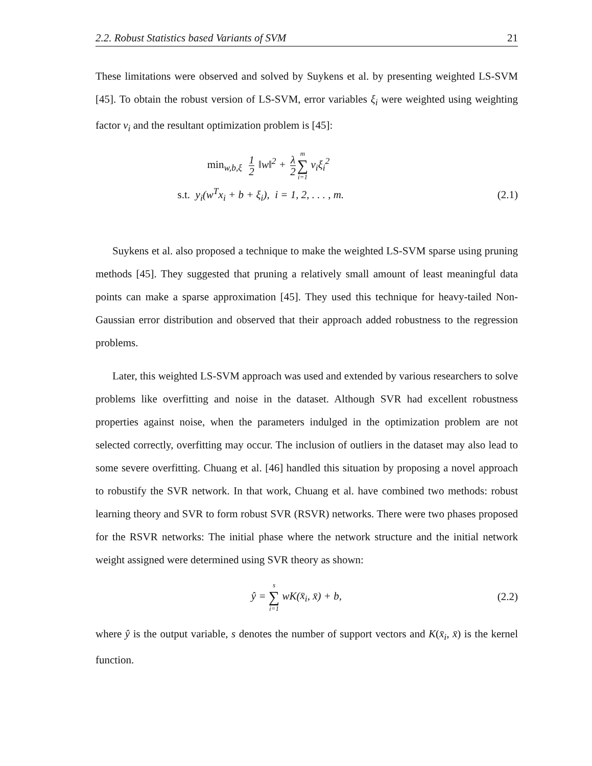2.2. Robust Statistics based Variants of SVM 21
These limitations were observed and solved by Suykens et al. by presenting weighted LS-SVM [45]. To obtain the robust version of LS-SVM, error variables ξ<sub>i</sub> were weighted using weighting factor ν<sub>i</sub> and the resultant optimization problem is [45]:
min<sub>w,b,ξ</sub> 1 2 ‖w‖<sup>2</sup> + λ 2 m ∑ i=1 ν<sub>i</sub>ξ<sub>i</sub><sup>2</sup>
s.t. y<sub>i</sub>(w<sup>T</sup>x<sub>i</sub> + b + ξ<sub>i</sub>), i = 1, 2, . . . , m.
(2.1)
Suykens et al. also proposed a technique to make the weighted LS-SVM sparse using pruning methods [45]. They suggested that pruning a relatively small amount of least meaningful data points can make a sparse approximation [45]. They used this technique for heavy-tailed Non-Gaussian error distribution and observed that their approach added robustness to the regression problems.
Later, this weighted LS-SVM approach was used and extended by various researchers to solve problems like overfitting and noise in the dataset. Although SVR had excellent robustness properties against noise, when the parameters indulged in the optimization problem are not selected correctly, overfitting may occur. The inclusion of outliers in the dataset may also lead to some severe overfitting. Chuang et al. [46] handled this situation by proposing a novel approach to robustify the SVR network. In that work, Chuang et al. have combined two methods: robust learning theory and SVR to form robust SVR (RSVR) networks. There were two phases proposed for the RSVR networks: The initial phase where the network structure and the initial network weight assigned were determined using SVR theory as shown:
ŷ = s ∑ i=1 wK(x̄<sub>i</sub>, x̄) + b, (2.2)
where ŷ is the output variable, s denotes the number of support vectors and K(x̄<sub>i</sub>, x̄) is the kernel function.